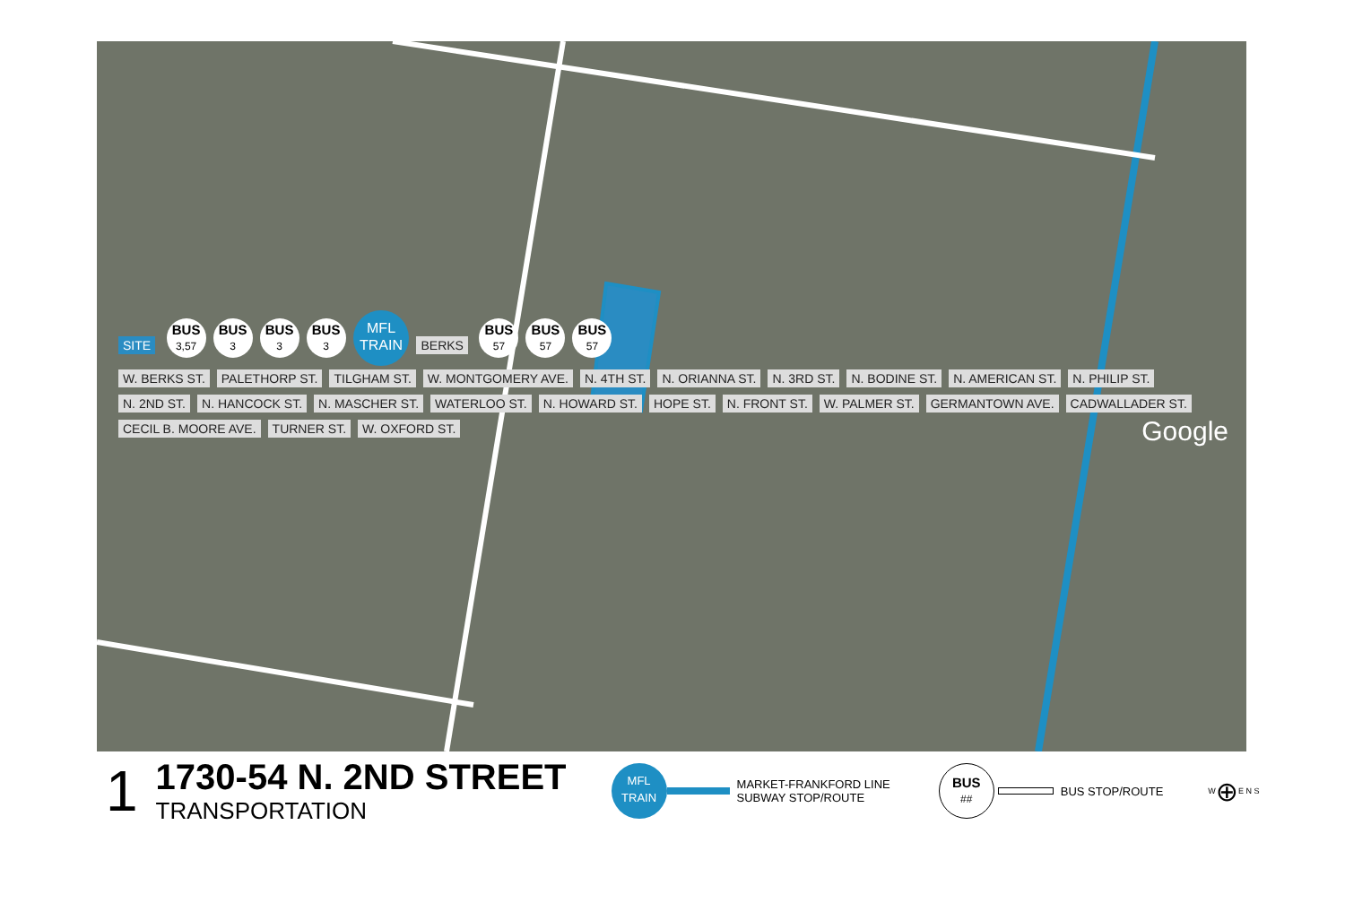SITE BUS 3,57 BUS 3 BUS 3 BUS 3 MFL
TRAIN BERKS BUS 57 BUS 57 BUS 57
W. BERKS ST. PALETHORP ST. TILGHAM ST. W. MONTGOMERY AVE. N. 4TH ST. N. ORIANNA ST. N. 3RD ST. N. BODINE ST. N. AMERICAN ST. N. PHILIP ST. N. 2ND ST. N. HANCOCK ST. N. MASCHER ST. WATERLOO ST. N. HOWARD ST. HOPE ST. N. FRONT ST. W. PALMER ST. GERMANTOWN AVE. CADWALLADER ST. CECIL B. MOORE AVE. TURNER ST. W. OXFORD ST. Google
1
1730-54 N. 2ND STREET
TRANSPORTATION
MFL
TRAIN
MARKET-FRANKFORD LINE
SUBWAY STOP/ROUTE
BUS ##
BUS STOP/ROUTE
W ⊕ E N S